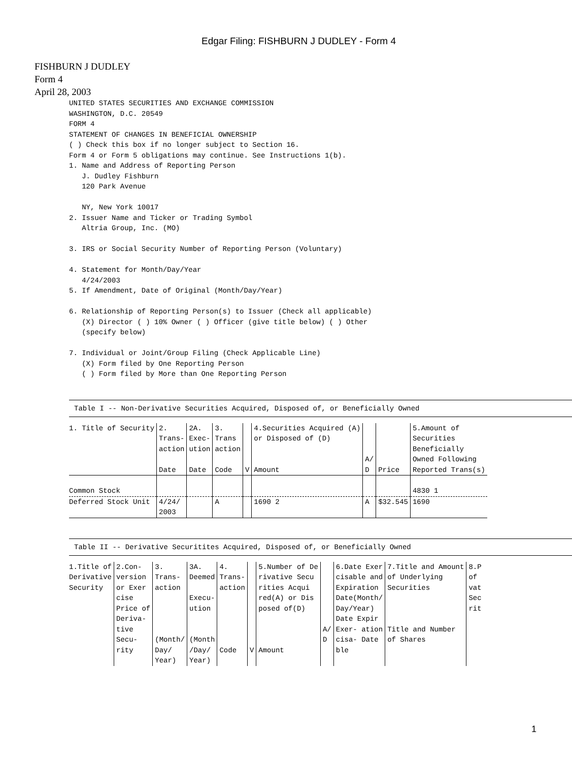Edgar Filing: FISHBURN J DUDLEY - Form 4
FISHBURN J DUDLEY
Form 4
April 28, 2003
UNITED STATES SECURITIES AND EXCHANGE COMMISSION
WASHINGTON, D.C. 20549
FORM 4
STATEMENT OF CHANGES IN BENEFICIAL OWNERSHIP
( ) Check this box if no longer subject to Section 16.
Form 4 or Form 5 obligations may continue. See Instructions 1(b).
1. Name and Address of Reporting Person
   J. Dudley Fishburn
   120 Park Avenue

   NY, New York 10017
2. Issuer Name and Ticker or Trading Symbol
   Altria Group, Inc. (MO)

3. IRS or Social Security Number of Reporting Person (Voluntary)

4. Statement for Month/Day/Year
   4/24/2003
5. If Amendment, Date of Original (Month/Day/Year)

6. Relationship of Reporting Person(s) to Issuer (Check all applicable)
   (X) Director ( ) 10% Owner ( ) Officer (give title below) ( ) Other
   (specify below)

7. Individual or Joint/Group Filing (Check Applicable Line)
   (X) Form filed by One Reporting Person
   ( ) Form filed by More than One Reporting Person
Table I -- Non-Derivative Securities Acquired, Disposed of, or Beneficially Owned
| 1. Title of Security | 2. Trans- action Date | 2A. Exec- ution Date | 3. Trans action Code | V | 4.Securities Acquired (A) or Disposed of (D) Amount | A/ D | Price | 5.Amount of Securities Beneficially Owned Following Reported Trans(s) |
| --- | --- | --- | --- | --- | --- | --- | --- | --- |
| Common Stock | | | | | | | | 4830 1 |
| Deferred Stock Unit | 4/24/ 2003 | | A | | 1690 2 | A | $32.545 | 1690 |
Table II -- Derivative Securitites Acquired, Disposed of, or Beneficially Owned
| 1.Title of Derivative Security | 2.Con- version or Exer cise Price of Deriva- tive Secu- rity | 3. Trans- action (Month/ Day/ Year) | 3A. Deemed Execu- ution (Month /Day/ Year) | 4. Trans- action Code | V | 5.Number of De rivative Secu rities Acqui red(A) or Dis posed of(D) Amount | A/ D | 6.Date Exer cisable and Expiration Date(Month/ Day/Year) Date Expir Exer- ation cisa- Date ble | 7.Title and Amount of Underlying Securities Title and Number of Shares | 8.P of vat Sec rit |
| --- | --- | --- | --- | --- | --- | --- | --- | --- | --- | --- |
1